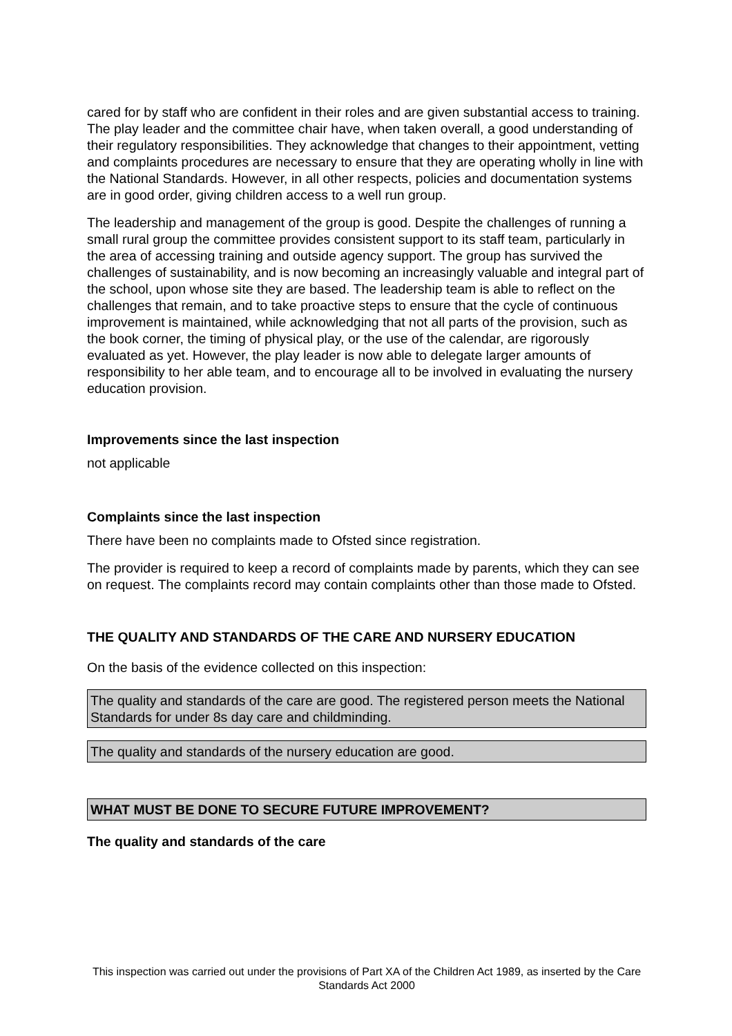cared for by staff who are confident in their roles and are given substantial access to training. The play leader and the committee chair have, when taken overall, a good understanding of their regulatory responsibilities. They acknowledge that changes to their appointment, vetting and complaints procedures are necessary to ensure that they are operating wholly in line with the National Standards. However, in all other respects, policies and documentation systems are in good order, giving children access to a well run group.
The leadership and management of the group is good. Despite the challenges of running a small rural group the committee provides consistent support to its staff team, particularly in the area of accessing training and outside agency support. The group has survived the challenges of sustainability, and is now becoming an increasingly valuable and integral part of the school, upon whose site they are based. The leadership team is able to reflect on the challenges that remain, and to take proactive steps to ensure that the cycle of continuous improvement is maintained, while acknowledging that not all parts of the provision, such as the book corner, the timing of physical play, or the use of the calendar, are rigorously evaluated as yet. However, the play leader is now able to delegate larger amounts of responsibility to her able team, and to encourage all to be involved in evaluating the nursery education provision.
Improvements since the last inspection
not applicable
Complaints since the last inspection
There have been no complaints made to Ofsted since registration.
The provider is required to keep a record of complaints made by parents, which they can see on request. The complaints record may contain complaints other than those made to Ofsted.
THE QUALITY AND STANDARDS OF THE CARE AND NURSERY EDUCATION
On the basis of the evidence collected on this inspection:
The quality and standards of the care are good. The registered person meets the National Standards for under 8s day care and childminding.
The quality and standards of the nursery education are good.
WHAT MUST BE DONE TO SECURE FUTURE IMPROVEMENT?
The quality and standards of the care
This inspection was carried out under the provisions of Part XA of the Children Act 1989, as inserted by the Care Standards Act 2000